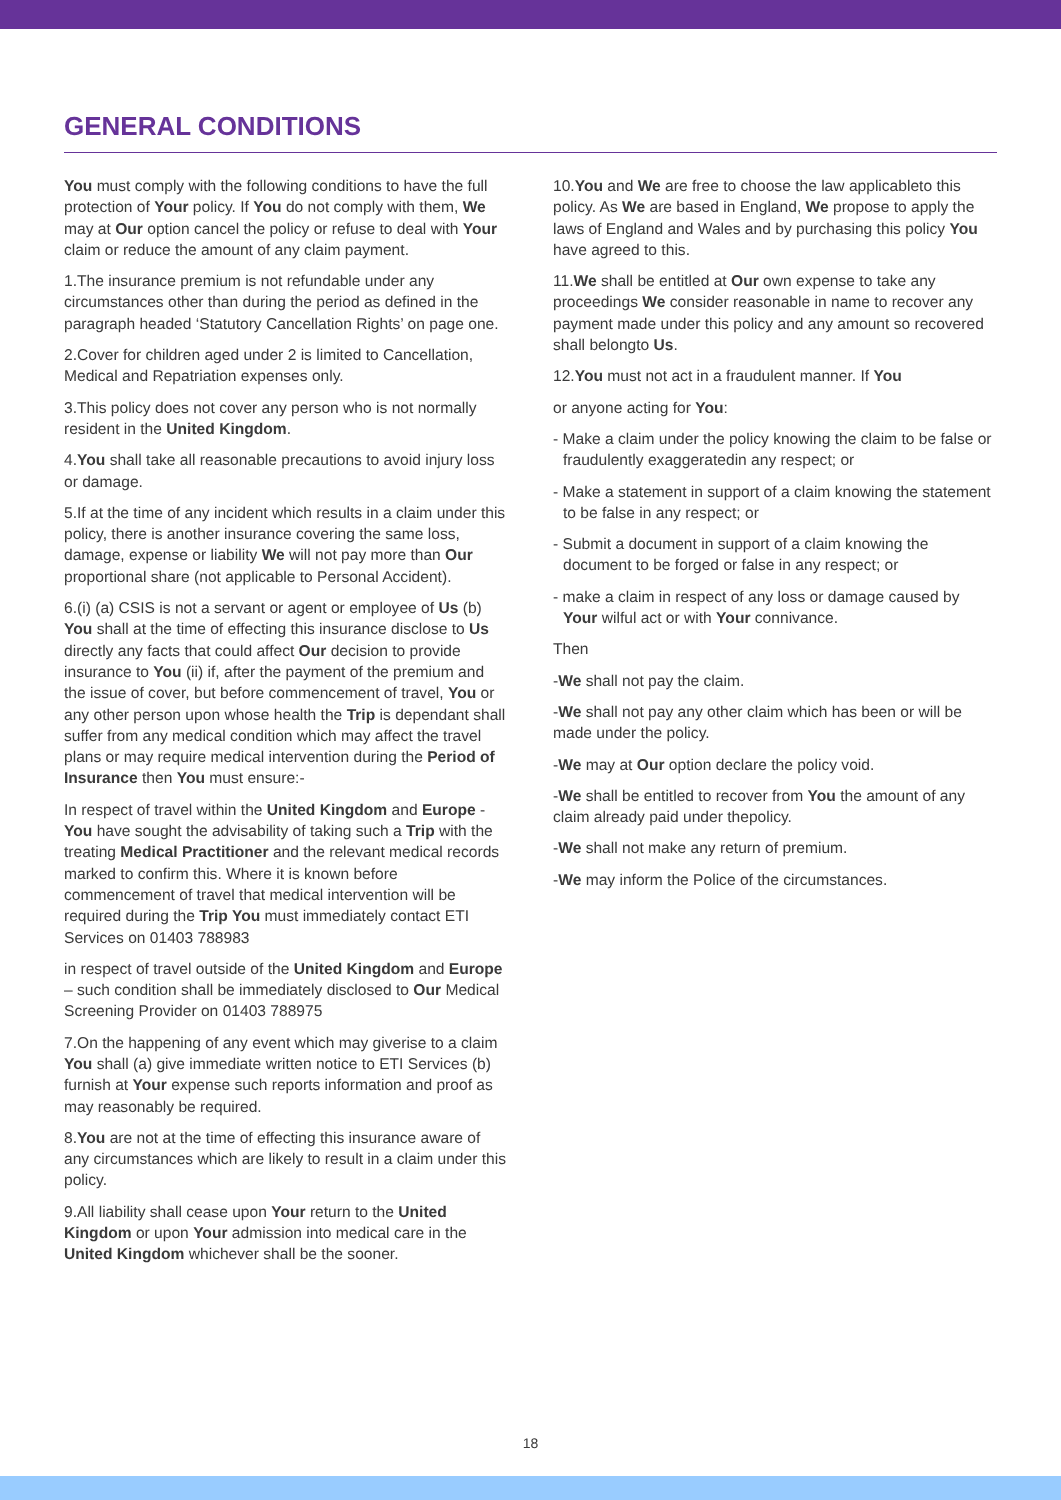GENERAL CONDITIONS
You must comply with the following conditions to have the full protection of Your policy. If You do not comply with them, We may at Our option cancel the policy or refuse to deal with Your claim or reduce the amount of any claim payment.
1.The insurance premium is not refundable under any circumstances other than during the period as defined in the paragraph headed ‘Statutory Cancellation Rights’ on page one.
2.Cover for children aged under 2 is limited to Cancellation, Medical and Repatriation expenses only.
3.This policy does not cover any person who is not normally resident in the United Kingdom.
4.You shall take all reasonable precautions to avoid injury loss or damage.
5.If at the time of any incident which results in a claim under this policy, there is another insurance covering the same loss, damage, expense or liability We will not pay more than Our proportional share (not applicable to Personal Accident).
6.(i) (a) CSIS is not a servant or agent or employee of Us (b) You shall at the time of effecting this insurance disclose to Us directly any facts that could affect Our decision to provide insurance to You (ii) if, after the payment of the premium and the issue of cover, but before commencement of travel, You or any other person upon whose health the Trip is dependant shall suffer from any medical condition which may affect the travel plans or may require medical intervention during the Period of Insurance then You must ensure:-
In respect of travel within the United Kingdom and Europe - You have sought the advisability of taking such a Trip with the treating Medical Practitioner and the relevant medical records marked to confirm this. Where it is known before commencement of travel that medical intervention will be required during the Trip You must immediately contact ETI Services on 01403 788983
in respect of travel outside of the United Kingdom and Europe – such condition shall be immediately disclosed to Our Medical Screening Provider on 01403 788975
7.On the happening of any event which may giverise to a claim You shall (a) give immediate written notice to ETI Services (b) furnish at Your expense such reports information and proof as may reasonably be required.
8.You are not at the time of effecting this insurance aware of any circumstances which are likely to result in a claim under this policy.
9.All liability shall cease upon Your return to the United Kingdom or upon Your admission into medical care in the United Kingdom whichever shall be the sooner.
10.You and We are free to choose the law applicableto this policy. As We are based in England, We propose to apply the laws of England and Wales and by purchasing this policy You have agreed to this.
11.We shall be entitled at Our own expense to take any proceedings We consider reasonable in name to recover any payment made under this policy and any amount so recovered shall belongto Us.
12.You must not act in a fraudulent manner. If You
or anyone acting for You:
- Make a claim under the policy knowing the claim to be false or fraudulently exaggeratedin any respect; or
- Make a statement in support of a claim knowing the statement to be false in any respect; or
- Submit a document in support of a claim knowing the document to be forged or false in any respect; or
- make a claim in respect of any loss or damage caused by Your wilful act or with Your connivance.
Then
-We shall not pay the claim.
-We shall not pay any other claim which has been or will be made under the policy.
-We may at Our option declare the policy void.
-We shall be entitled to recover from You the amount of any claim already paid under thepolicy.
-We shall not make any return of premium.
-We may inform the Police of the circumstances.
18